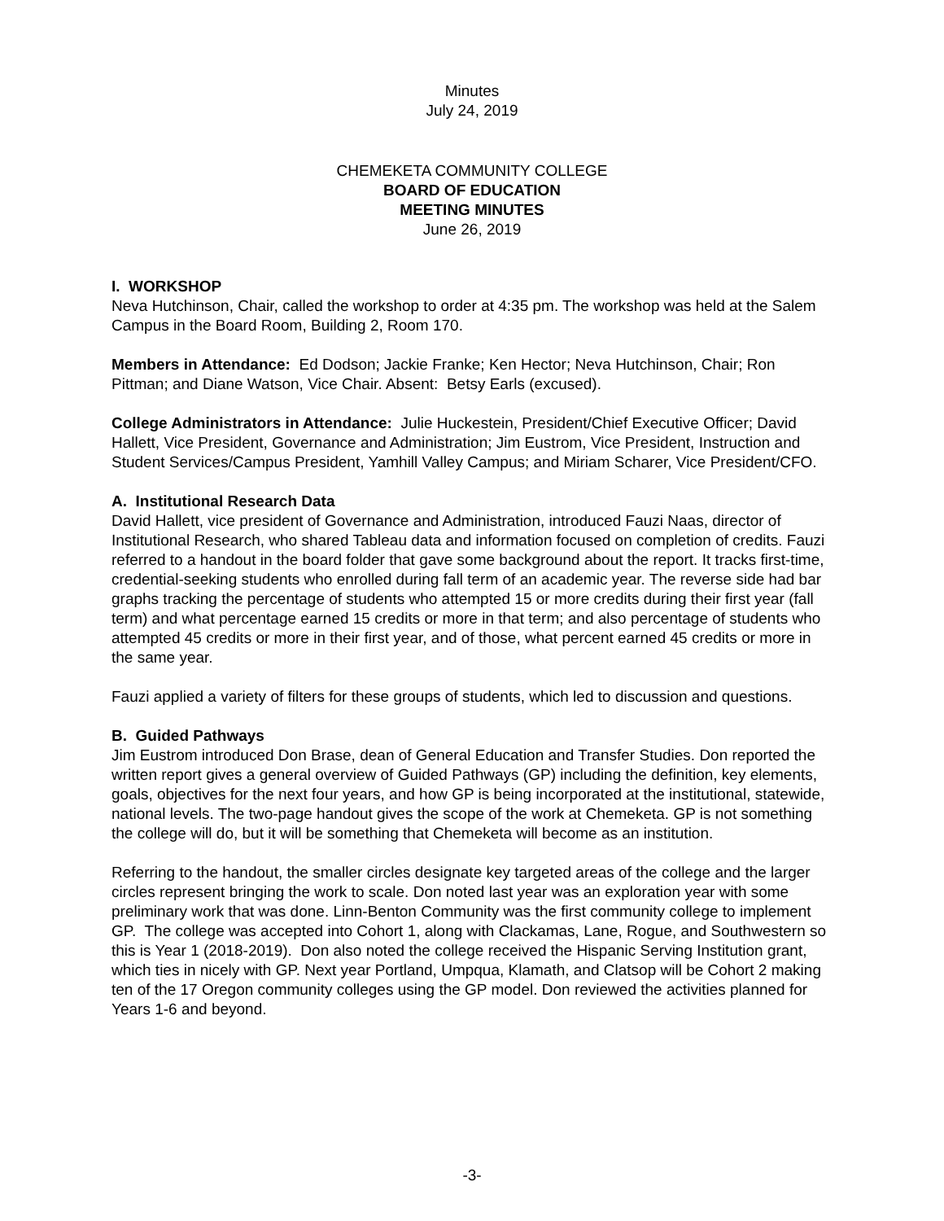Minutes
July 24, 2019
CHEMEKETA COMMUNITY COLLEGE
BOARD OF EDUCATION
MEETING MINUTES
June 26, 2019
I. WORKSHOP
Neva Hutchinson, Chair, called the workshop to order at 4:35 pm. The workshop was held at the Salem Campus in the Board Room, Building 2, Room 170.
Members in Attendance: Ed Dodson; Jackie Franke; Ken Hector; Neva Hutchinson, Chair; Ron Pittman; and Diane Watson, Vice Chair. Absent: Betsy Earls (excused).
College Administrators in Attendance: Julie Huckestein, President/Chief Executive Officer; David Hallett, Vice President, Governance and Administration; Jim Eustrom, Vice President, Instruction and Student Services/Campus President, Yamhill Valley Campus; and Miriam Scharer, Vice President/CFO.
A. Institutional Research Data
David Hallett, vice president of Governance and Administration, introduced Fauzi Naas, director of Institutional Research, who shared Tableau data and information focused on completion of credits. Fauzi referred to a handout in the board folder that gave some background about the report. It tracks first-time, credential-seeking students who enrolled during fall term of an academic year. The reverse side had bar graphs tracking the percentage of students who attempted 15 or more credits during their first year (fall term) and what percentage earned 15 credits or more in that term; and also percentage of students who attempted 45 credits or more in their first year, and of those, what percent earned 45 credits or more in the same year.
Fauzi applied a variety of filters for these groups of students, which led to discussion and questions.
B. Guided Pathways
Jim Eustrom introduced Don Brase, dean of General Education and Transfer Studies. Don reported the written report gives a general overview of Guided Pathways (GP) including the definition, key elements, goals, objectives for the next four years, and how GP is being incorporated at the institutional, statewide, national levels. The two-page handout gives the scope of the work at Chemeketa. GP is not something the college will do, but it will be something that Chemeketa will become as an institution.
Referring to the handout, the smaller circles designate key targeted areas of the college and the larger circles represent bringing the work to scale. Don noted last year was an exploration year with some preliminary work that was done. Linn-Benton Community was the first community college to implement GP. The college was accepted into Cohort 1, along with Clackamas, Lane, Rogue, and Southwestern so this is Year 1 (2018-2019). Don also noted the college received the Hispanic Serving Institution grant, which ties in nicely with GP. Next year Portland, Umpqua, Klamath, and Clatsop will be Cohort 2 making ten of the 17 Oregon community colleges using the GP model. Don reviewed the activities planned for Years 1-6 and beyond.
-3-